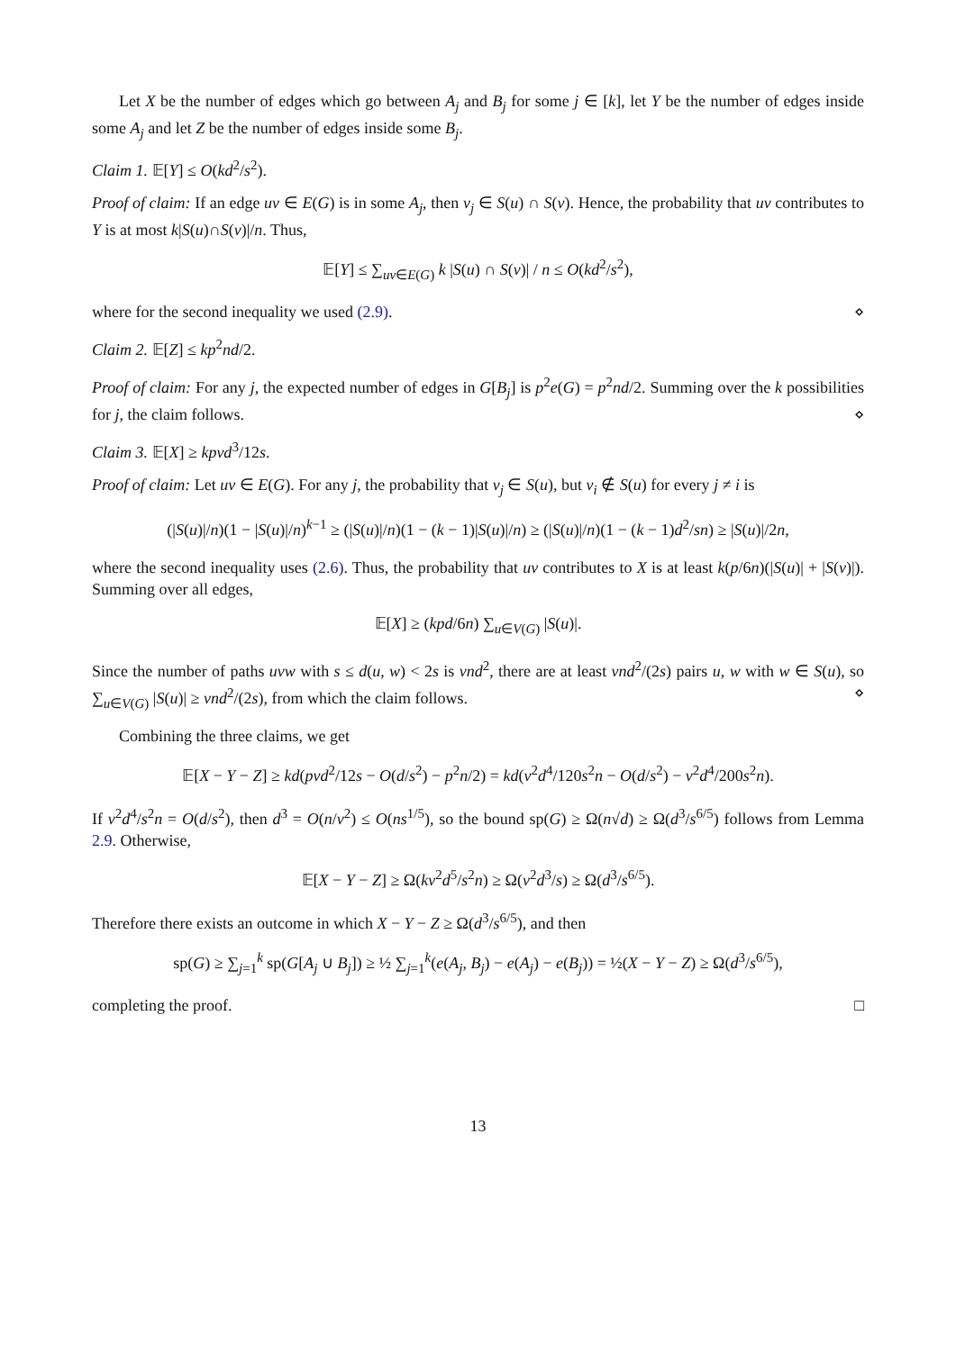Let X be the number of edges which go between A<sub>j</sub> and B<sub>j</sub> for some j ∈ [k], let Y be the number of edges inside some A<sub>j</sub> and let Z be the number of edges inside some B<sub>j</sub>.
Claim 1. 𝔼[Y] ≤ O(kd<sup>2</sup>/s<sup>2</sup>).
Proof of claim: If an edge uv ∈ E(G) is in some A<sub>j</sub>, then v<sub>j</sub> ∈ S(u) ∩ S(v). Hence, the probability that uv contributes to Y is at most k|S(u)∩S(v)|/n. Thus,
𝔼[Y] ≤ ∑<sub>uv∈E(G)</sub> k |S(u) ∩ S(v)| / n ≤ O(kd<sup>2</sup>/s<sup>2</sup>),
where for the second inequality we used (2.9). ⋄
Claim 2. 𝔼[Z] ≤ kp<sup>2</sup>nd/2.
Proof of claim: For any j, the expected number of edges in G[B<sub>j</sub>] is p<sup>2</sup>e(G) = p<sup>2</sup>nd/2. Summing over the k possibilities for j, the claim follows. ⋄
Claim 3. 𝔼[X] ≥ kpνd<sup>3</sup>/12s.
Proof of claim: Let uv ∈ E(G). For any j, the probability that v<sub>j</sub> ∈ S(u), but v<sub>i</sub> ∉ S(u) for every j ≠ i is
(|S(u)|/n)(1 − |S(u)|/n)<sup>k−1</sup> ≥ (|S(u)|/n)(1 − (k − 1)|S(u)|/n) ≥ (|S(u)|/n)(1 − (k − 1)d<sup>2</sup>/sn) ≥ |S(u)|/2n,
where the second inequality uses (2.6). Thus, the probability that uv contributes to X is at least k(p/6n)(|S(u)| + |S(v)|). Summing over all edges,
𝔼[X] ≥ (kpd/6n) ∑<sub>u∈V(G)</sub> |S(u)|.
Since the number of paths uvw with s ≤ d(u, w) < 2s is νnd<sup>2</sup>, there are at least νnd<sup>2</sup>/(2s) pairs u, w with w ∈ S(u), so ∑<sub>u∈V(G)</sub> |S(u)| ≥ νnd<sup>2</sup>/(2s), from which the claim follows. ⋄
Combining the three claims, we get
𝔼[X − Y − Z] ≥ kd(pνd<sup>2</sup>/12s − O(d/s<sup>2</sup>) − p<sup>2</sup>n/2) = kd(ν<sup>2</sup>d<sup>4</sup>/120s<sup>2</sup>n − O(d/s<sup>2</sup>) − ν<sup>2</sup>d<sup>4</sup>/200s<sup>2</sup>n).
If ν<sup>2</sup>d<sup>4</sup>/s<sup>2</sup>n = O(d/s<sup>2</sup>), then d<sup>3</sup> = O(n/ν<sup>2</sup>) ≤ O(ns<sup>1/5</sup>), so the bound sp(G) ≥ Ω(n√d) ≥ Ω(d<sup>3</sup>/s<sup>6/5</sup>) follows from Lemma 2.9. Otherwise,
𝔼[X − Y − Z] ≥ Ω(kν<sup>2</sup>d<sup>5</sup>/s<sup>2</sup>n) ≥ Ω(ν<sup>2</sup>d<sup>3</sup>/s) ≥ Ω(d<sup>3</sup>/s<sup>6/5</sup>).
Therefore there exists an outcome in which X − Y − Z ≥ Ω(d<sup>3</sup>/s<sup>6/5</sup>), and then
sp(G) ≥ ∑<sub>j=1</sub><sup>k</sup> sp(G[A<sub>j</sub> ∪ B<sub>j</sub>]) ≥ ½ ∑<sub>j=1</sub><sup>k</sup>(e(A<sub>j</sub>, B<sub>j</sub>) − e(A<sub>j</sub>) − e(B<sub>j</sub>)) = ½(X − Y − Z) ≥ Ω(d<sup>3</sup>/s<sup>6/5</sup>),
completing the proof. □
13